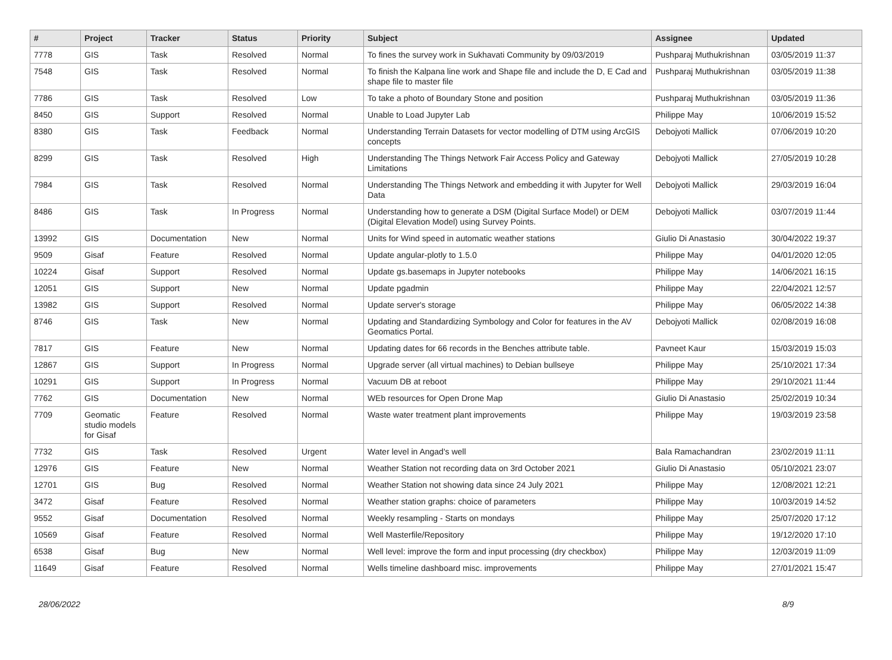| # | Project | Tracker | Status | Priority | Subject | Assignee | Updated |
| --- | --- | --- | --- | --- | --- | --- | --- |
| 7778 | GIS | Task | Resolved | Normal | To fines the survey work in Sukhavati Community by 09/03/2019 | Pushparaj Muthukrishnan | 03/05/2019 11:37 |
| 7548 | GIS | Task | Resolved | Normal | To finish the Kalpana line work and Shape file and include the D, E Cad and shape file to master file | Pushparaj Muthukrishnan | 03/05/2019 11:38 |
| 7786 | GIS | Task | Resolved | Low | To take a photo of Boundary Stone and position | Pushparaj Muthukrishnan | 03/05/2019 11:36 |
| 8450 | GIS | Support | Resolved | Normal | Unable to Load Jupyter Lab | Philippe May | 10/06/2019 15:52 |
| 8380 | GIS | Task | Feedback | Normal | Understanding Terrain Datasets for vector modelling of DTM using ArcGIS concepts | Debojyoti Mallick | 07/06/2019 10:20 |
| 8299 | GIS | Task | Resolved | High | Understanding The Things Network Fair Access Policy and Gateway Limitations | Debojyoti Mallick | 27/05/2019 10:28 |
| 7984 | GIS | Task | Resolved | Normal | Understanding The Things Network and embedding it with Jupyter for Well Data | Debojyoti Mallick | 29/03/2019 16:04 |
| 8486 | GIS | Task | In Progress | Normal | Understanding how to generate a DSM (Digital Surface Model) or DEM (Digital Elevation Model) using Survey Points. | Debojyoti Mallick | 03/07/2019 11:44 |
| 13992 | GIS | Documentation | New | Normal | Units for Wind speed in automatic weather stations | Giulio Di Anastasio | 30/04/2022 19:37 |
| 9509 | Gisaf | Feature | Resolved | Normal | Update angular-plotly to 1.5.0 | Philippe May | 04/01/2020 12:05 |
| 10224 | Gisaf | Support | Resolved | Normal | Update gs.basemaps in Jupyter notebooks | Philippe May | 14/06/2021 16:15 |
| 12051 | GIS | Support | New | Normal | Update pgadmin | Philippe May | 22/04/2021 12:57 |
| 13982 | GIS | Support | Resolved | Normal | Update server's storage | Philippe May | 06/05/2022 14:38 |
| 8746 | GIS | Task | New | Normal | Updating and Standardizing Symbology and Color for features in the AV Geomatics Portal. | Debojyoti Mallick | 02/08/2019 16:08 |
| 7817 | GIS | Feature | New | Normal | Updating dates for 66 records in the Benches attribute table. | Pavneet Kaur | 15/03/2019 15:03 |
| 12867 | GIS | Support | In Progress | Normal | Upgrade server (all virtual machines) to Debian bullseye | Philippe May | 25/10/2021 17:34 |
| 10291 | GIS | Support | In Progress | Normal | Vacuum DB at reboot | Philippe May | 29/10/2021 11:44 |
| 7762 | GIS | Documentation | New | Normal | WEb resources for Open Drone Map | Giulio Di Anastasio | 25/02/2019 10:34 |
| 7709 | Geomatic studio models for Gisaf | Feature | Resolved | Normal | Waste water treatment plant improvements | Philippe May | 19/03/2019 23:58 |
| 7732 | GIS | Task | Resolved | Urgent | Water level in Angad's well | Bala Ramachandran | 23/02/2019 11:11 |
| 12976 | GIS | Feature | New | Normal | Weather Station not recording data on 3rd October 2021 | Giulio Di Anastasio | 05/10/2021 23:07 |
| 12701 | GIS | Bug | Resolved | Normal | Weather Station not showing data since 24 July 2021 | Philippe May | 12/08/2021 12:21 |
| 3472 | Gisaf | Feature | Resolved | Normal | Weather station graphs: choice of parameters | Philippe May | 10/03/2019 14:52 |
| 9552 | Gisaf | Documentation | Resolved | Normal | Weekly resampling - Starts on mondays | Philippe May | 25/07/2020 17:12 |
| 10569 | Gisaf | Feature | Resolved | Normal | Well Masterfile/Repository | Philippe May | 19/12/2020 17:10 |
| 6538 | Gisaf | Bug | New | Normal | Well level: improve the form and input processing (dry checkbox) | Philippe May | 12/03/2019 11:09 |
| 11649 | Gisaf | Feature | Resolved | Normal | Wells timeline dashboard misc. improvements | Philippe May | 27/01/2021 15:47 |
28/06/2022 8/9